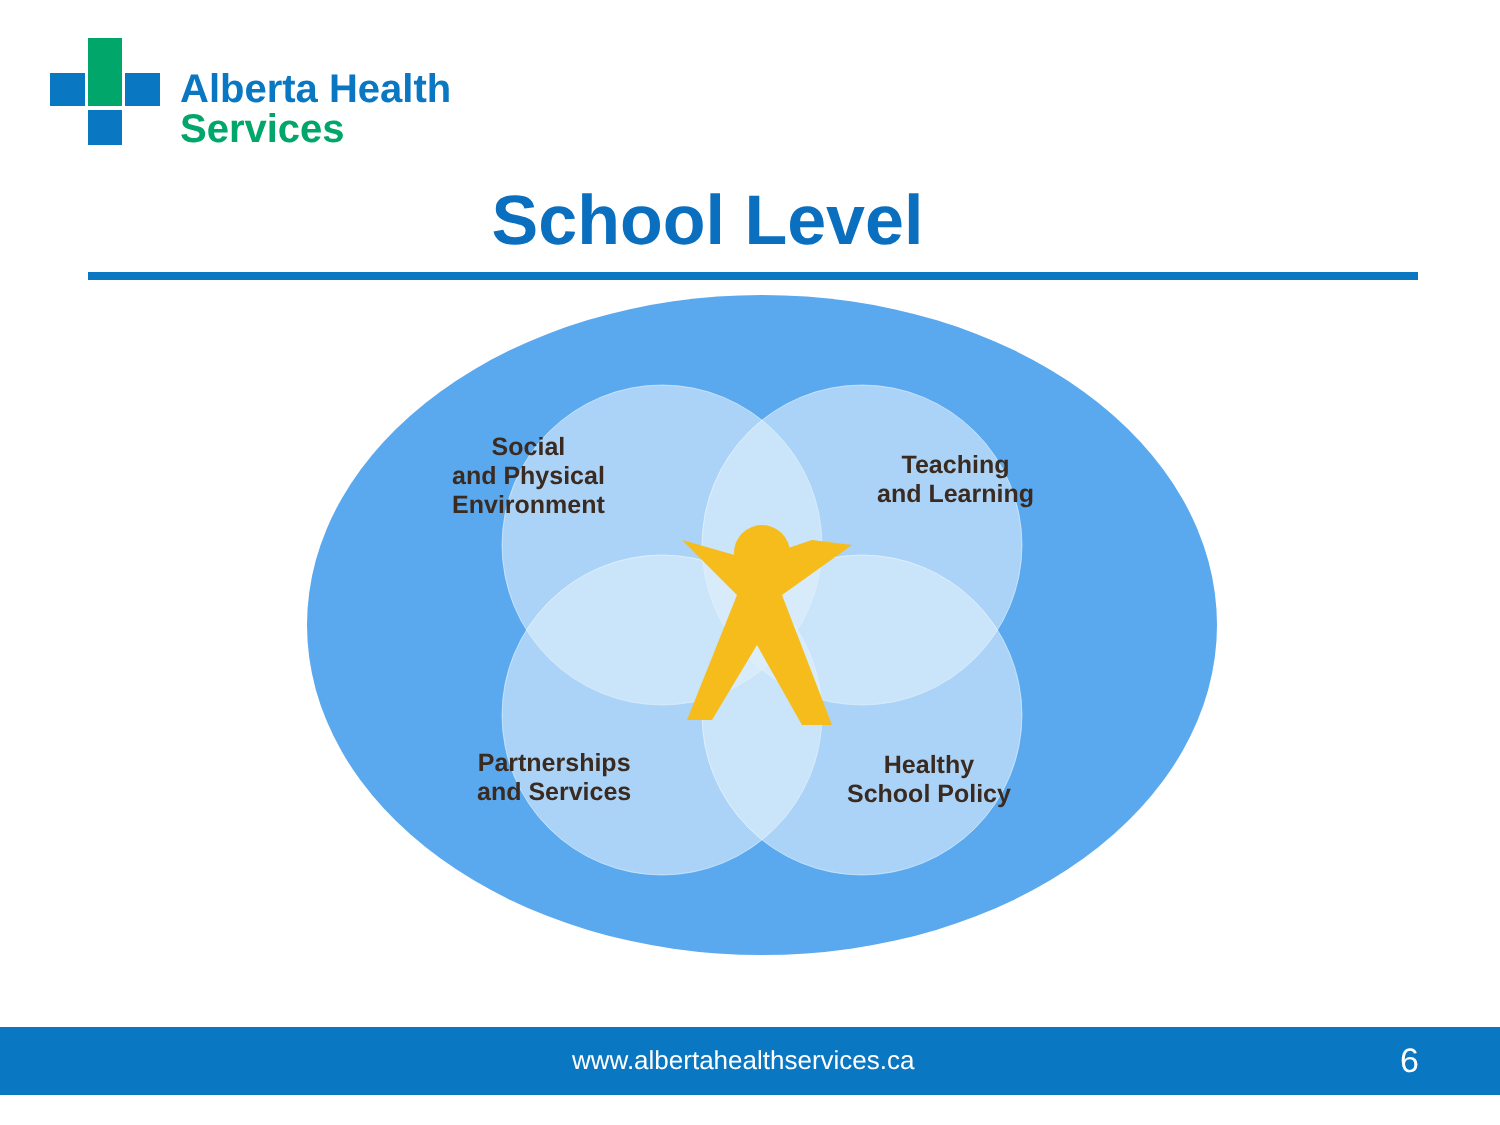Alberta Health
Services
School Level
Social
and Physical
Environment
Teaching
and Learning
Partnerships
and Services
Healthy
School Policy
www.albertahealthservices.ca 6